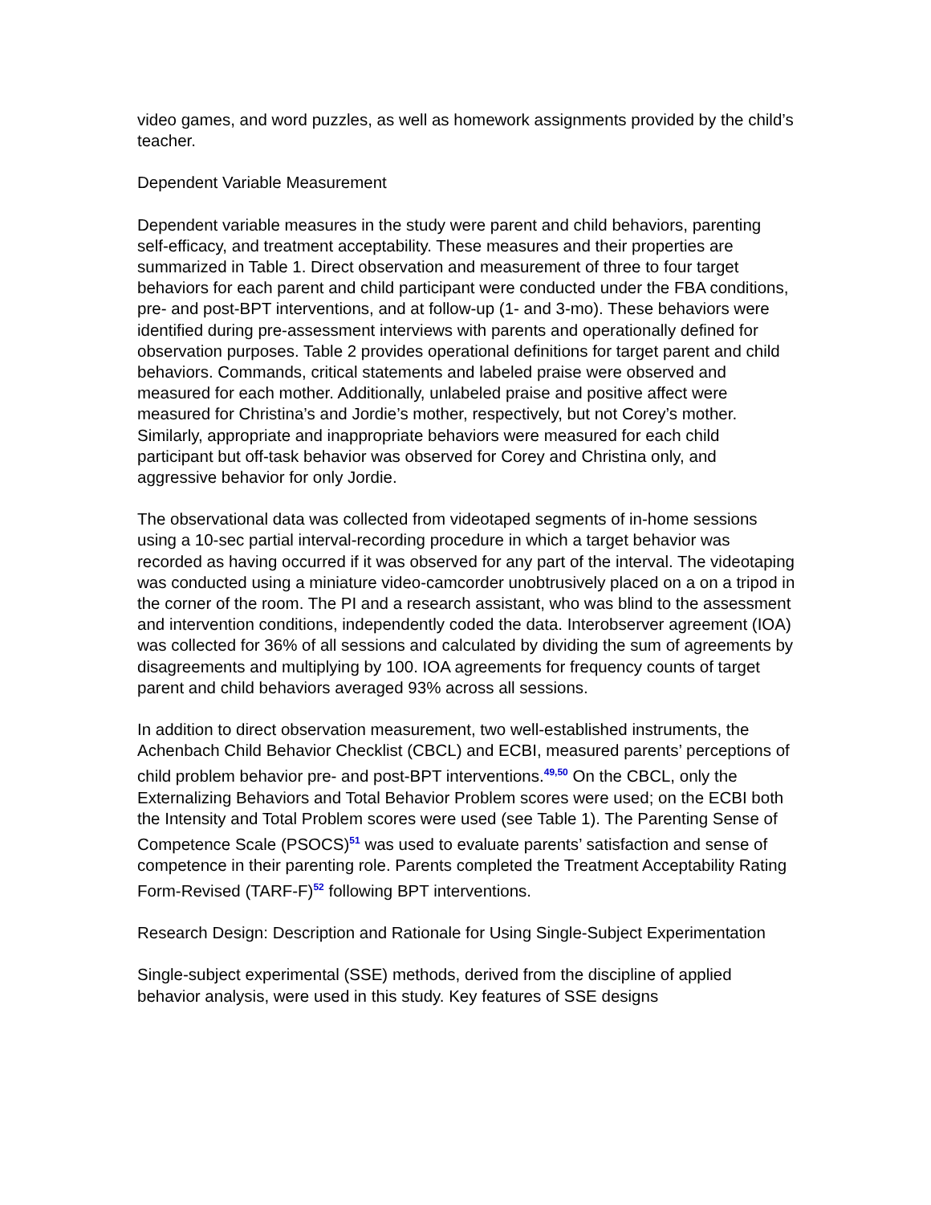video games, and word puzzles, as well as homework assignments provided by the child’s teacher.
Dependent Variable Measurement
Dependent variable measures in the study were parent and child behaviors, parenting self-efficacy, and treatment acceptability. These measures and their properties are summarized in Table 1. Direct observation and measurement of three to four target behaviors for each parent and child participant were conducted under the FBA conditions, pre- and post-BPT interventions, and at follow-up (1- and 3-mo). These behaviors were identified during pre-assessment interviews with parents and operationally defined for observation purposes. Table 2 provides operational definitions for target parent and child behaviors. Commands, critical statements and labeled praise were observed and measured for each mother. Additionally, unlabeled praise and positive affect were measured for Christina’s and Jordie’s mother, respectively, but not Corey’s mother. Similarly, appropriate and inappropriate behaviors were measured for each child participant but off-task behavior was observed for Corey and Christina only, and aggressive behavior for only Jordie.
The observational data was collected from videotaped segments of in-home sessions using a 10-sec partial interval-recording procedure in which a target behavior was recorded as having occurred if it was observed for any part of the interval. The videotaping was conducted using a miniature video-camcorder unobtrusively placed on a on a tripod in the corner of the room. The PI and a research assistant, who was blind to the assessment and intervention conditions, independently coded the data. Interobserver agreement (IOA) was collected for 36% of all sessions and calculated by dividing the sum of agreements by disagreements and multiplying by 100. IOA agreements for frequency counts of target parent and child behaviors averaged 93% across all sessions.
In addition to direct observation measurement, two well-established instruments, the Achenbach Child Behavior Checklist (CBCL) and ECBI, measured parents’ perceptions of child problem behavior pre- and post-BPT interventions.<sup>49,50</sup> On the CBCL, only the Externalizing Behaviors and Total Behavior Problem scores were used; on the ECBI both the Intensity and Total Problem scores were used (see Table 1). The Parenting Sense of Competence Scale (PSOCS)<sup>51</sup> was used to evaluate parents’ satisfaction and sense of competence in their parenting role. Parents completed the Treatment Acceptability Rating Form-Revised (TARF-F)<sup>52</sup> following BPT interventions.
Research Design: Description and Rationale for Using Single-Subject Experimentation
Single-subject experimental (SSE) methods, derived from the discipline of applied behavior analysis, were used in this study. Key features of SSE designs